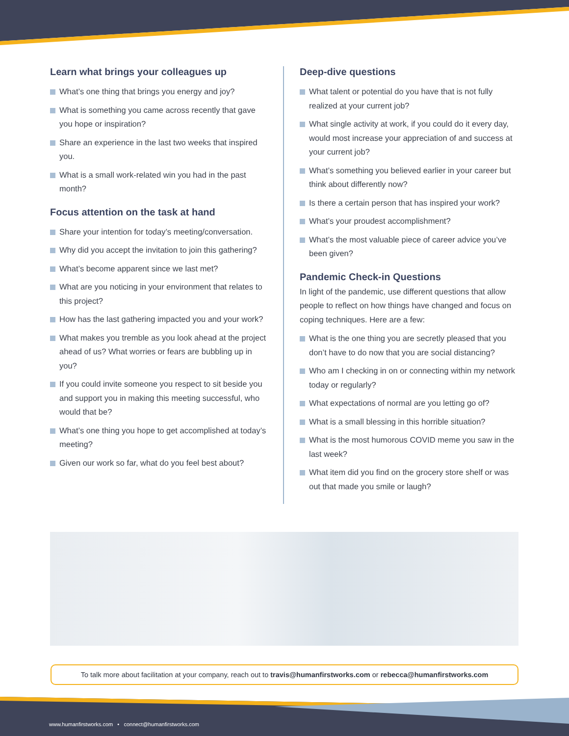Learn what brings your colleagues up
What’s one thing that brings you energy and joy?
What is something you came across recently that gave you hope or inspiration?
Share an experience in the last two weeks that inspired you.
What is a small work-related win you had in the past month?
Focus attention on the task at hand
Share your intention for today’s meeting/conversation.
Why did you accept the invitation to join this gathering?
What’s become apparent since we last met?
What are you noticing in your environment that relates to this project?
How has the last gathering impacted you and your work?
What makes you tremble as you look ahead at the project ahead of us? What worries or fears are bubbling up in you?
If you could invite someone you respect to sit beside you and support you in making this meeting successful, who would that be?
What’s one thing you hope to get accomplished at today’s meeting?
Given our work so far, what do you feel best about?
Deep-dive questions
What talent or potential do you have that is not fully realized at your current job?
What single activity at work, if you could do it every day, would most increase your appreciation of and success at your current job?
What’s something you believed earlier in your career but think about differently now?
Is there a certain person that has inspired your work?
What’s your proudest accomplishment?
What’s the most valuable piece of career advice you’ve been given?
Pandemic Check-in Questions
In light of the pandemic, use different questions that allow people to reflect on how things have changed and focus on coping techniques. Here are a few:
What is the one thing you are secretly pleased that you don’t have to do now that you are social distancing?
Who am I checking in on or connecting within my network today or regularly?
What expectations of normal are you letting go of?
What is a small blessing in this horrible situation?
What is the most humorous COVID meme you saw in the last week?
What item did you find on the grocery store shelf or was out that made you smile or laugh?
To talk more about facilitation at your company, reach out to travis@humanfirstworks.com or rebecca@humanfirstworks.com
www.humanfirstworks.com • connect@humanfirstworks.com